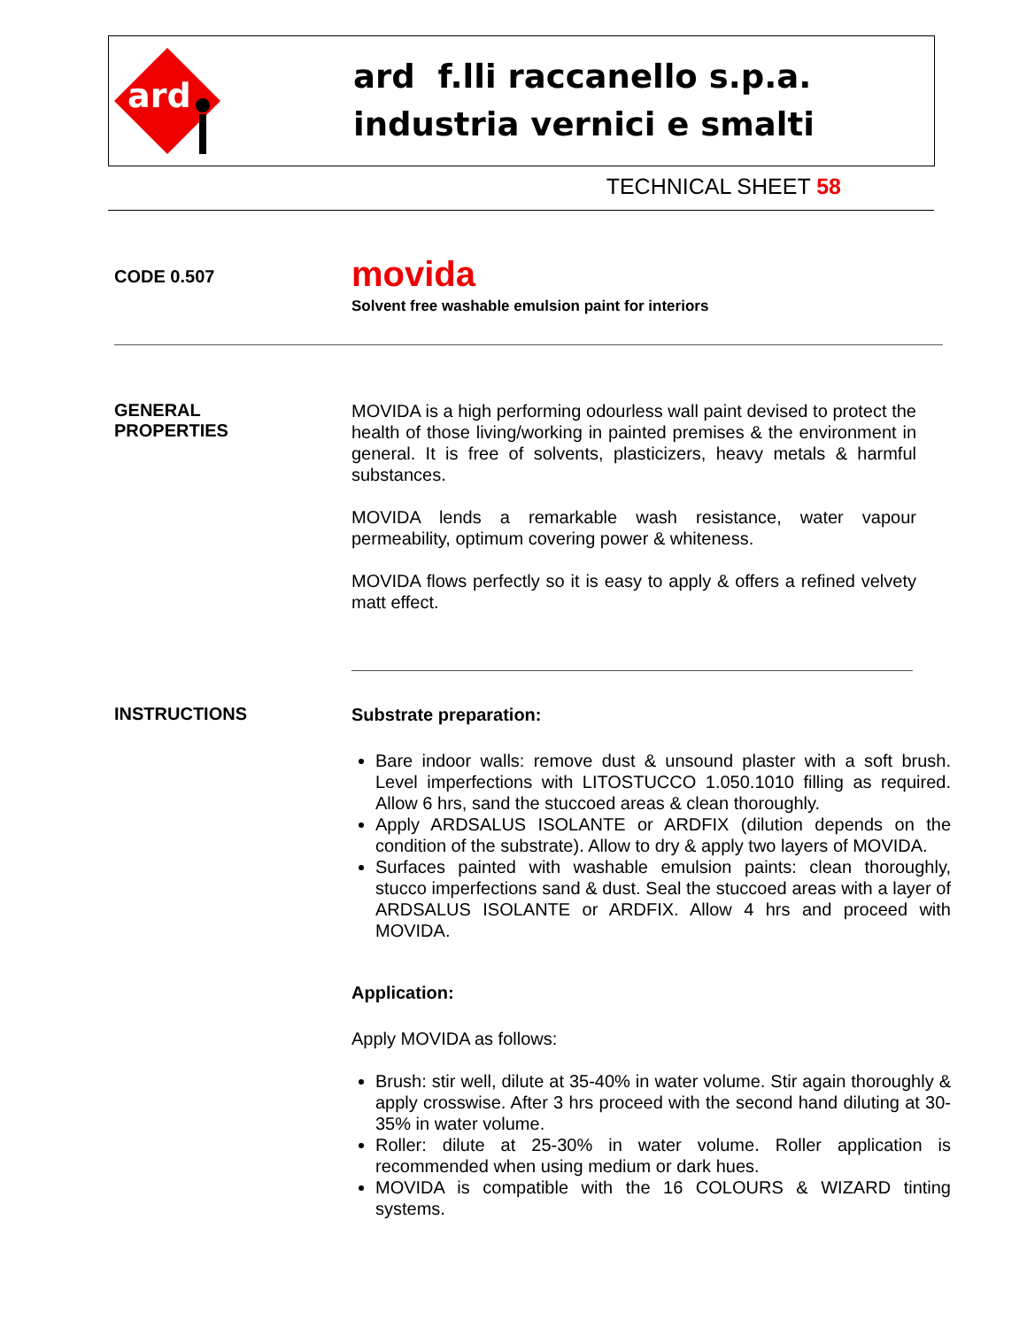ard
ard f.lli raccanello s.p.a.
industria vernici e smalti
TECHNICAL SHEET 58
CODE 0.507
movida
Solvent free washable emulsion paint for interiors
GENERAL
PROPERTIES
MOVIDA is a high performing odourless wall paint devised to protect the health of those living/working in painted premises & the environment in general. It is free of solvents, plasticizers, heavy metals & harmful substances.
MOVIDA lends a remarkable wash resistance, water vapour permeability, optimum covering power & whiteness.
MOVIDA flows perfectly so it is easy to apply & offers a refined velvety matt effect.
INSTRUCTIONS
Substrate preparation:
Bare indoor walls: remove dust & unsound plaster with a soft brush. Level imperfections with LITOSTUCCO 1.050.1010 filling as required. Allow 6 hrs, sand the stuccoed areas & clean thoroughly.
Apply ARDSALUS ISOLANTE or ARDFIX (dilution depends on the condition of the substrate). Allow to dry & apply two layers of MOVIDA.
Surfaces painted with washable emulsion paints: clean thoroughly, stucco imperfections sand & dust. Seal the stuccoed areas with a layer of ARDSALUS ISOLANTE or ARDFIX. Allow 4 hrs and proceed with MOVIDA.
Application:
Apply MOVIDA as follows:
Brush: stir well, dilute at 35-40% in water volume. Stir again thoroughly & apply crosswise. After 3 hrs proceed with the second hand diluting at 30-35% in water volume.
Roller: dilute at 25-30% in water volume. Roller application is recommended when using medium or dark hues.
MOVIDA is compatible with the 16 COLOURS & WIZARD tinting systems.